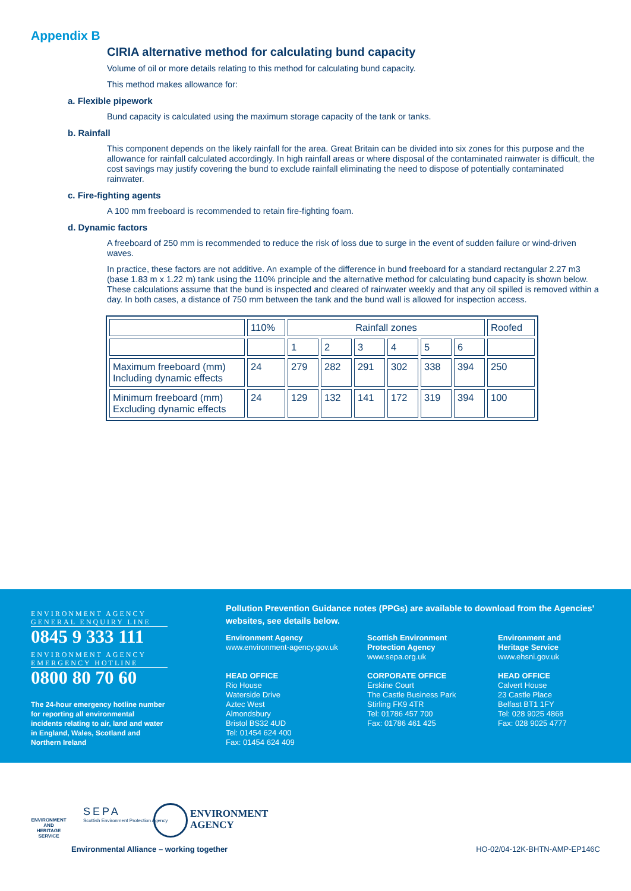Appendix B
CIRIA alternative method for calculating bund capacity
Volume of oil or more details relating to this method for calculating bund capacity.
This method makes allowance for:
a. Flexible pipework
Bund capacity is calculated using the maximum storage capacity of the tank or tanks.
b. Rainfall
This component depends on the likely rainfall for the area. Great Britain can be divided into six zones for this purpose and the allowance for rainfall calculated accordingly. In high rainfall areas or where disposal of the contaminated rainwater is difficult, the cost savings may justify covering the bund to exclude rainfall eliminating the need to dispose of potentially contaminated rainwater.
c. Fire-fighting agents
A 100 mm freeboard is recommended to retain fire-fighting foam.
d. Dynamic factors
A freeboard of 250 mm is recommended to reduce the risk of loss due to surge in the event of sudden failure or wind-driven waves.
In practice, these factors are not additive. An example of the difference in bund freeboard for a standard rectangular 2.27 m3 (base 1.83 m x 1.22 m) tank using the 110% principle and the alternative method for calculating bund capacity is shown below. These calculations assume that the bund is inspected and cleared of rainwater weekly and that any oil spilled is removed within a day. In both cases, a distance of 750 mm between the tank and the bund wall is allowed for inspection access.
| | 110% | Rainfall zones | | | | | | Roofed |
| | | 1 | 2 | 3 | 4 | 5 | 6 | |
| Maximum freeboard (mm) Including dynamic effects | 24 | 279 | 282 | 291 | 302 | 338 | 394 | 250 |
| Minimum freeboard (mm) Excluding dynamic effects | 24 | 129 | 132 | 141 | 172 | 319 | 394 | 100 |
ENVIRONMENT AGENCY
GENERAL ENQUIRY LINE
0845 9 333 111
ENVIRONMENT AGENCY
EMERGENCY HOTLINE
0800 80 70 60
The 24-hour emergency hotline number for reporting all environmental incidents relating to air, land and water in England, Wales, Scotland and Northern Ireland
Pollution Prevention Guidance notes (PPGs) are available to download from the Agencies' websites, see details below.
Environment Agency
www.environment-agency.gov.uk
HEAD OFFICE
Rio House
Waterside Drive
Aztec West
Almondsbury
Bristol BS32 4UD
Tel: 01454 624 400
Fax: 01454 624 409
Scottish Environment
Protection Agency
www.sepa.org.uk
CORPORATE OFFICE
Erskine Court
The Castle Business Park
Stirling FK9 4TR
Tel: 01786 457 700
Fax: 01786 461 425
Environment and
Heritage Service
www.ehsni.gov.uk
HEAD OFFICE
Calvert House
23 Castle Place
Belfast BT1 1FY
Tel: 028 9025 4868
Fax: 028 9025 4777
ENVIRONMENT AND HERITAGE SERVICE
SEPA
Scottish Environment Protection Agency
ENVIRONMENT
AGENCY
Environmental Alliance – working together
HO-02/04-12K-BHTN-AMP-EP146C